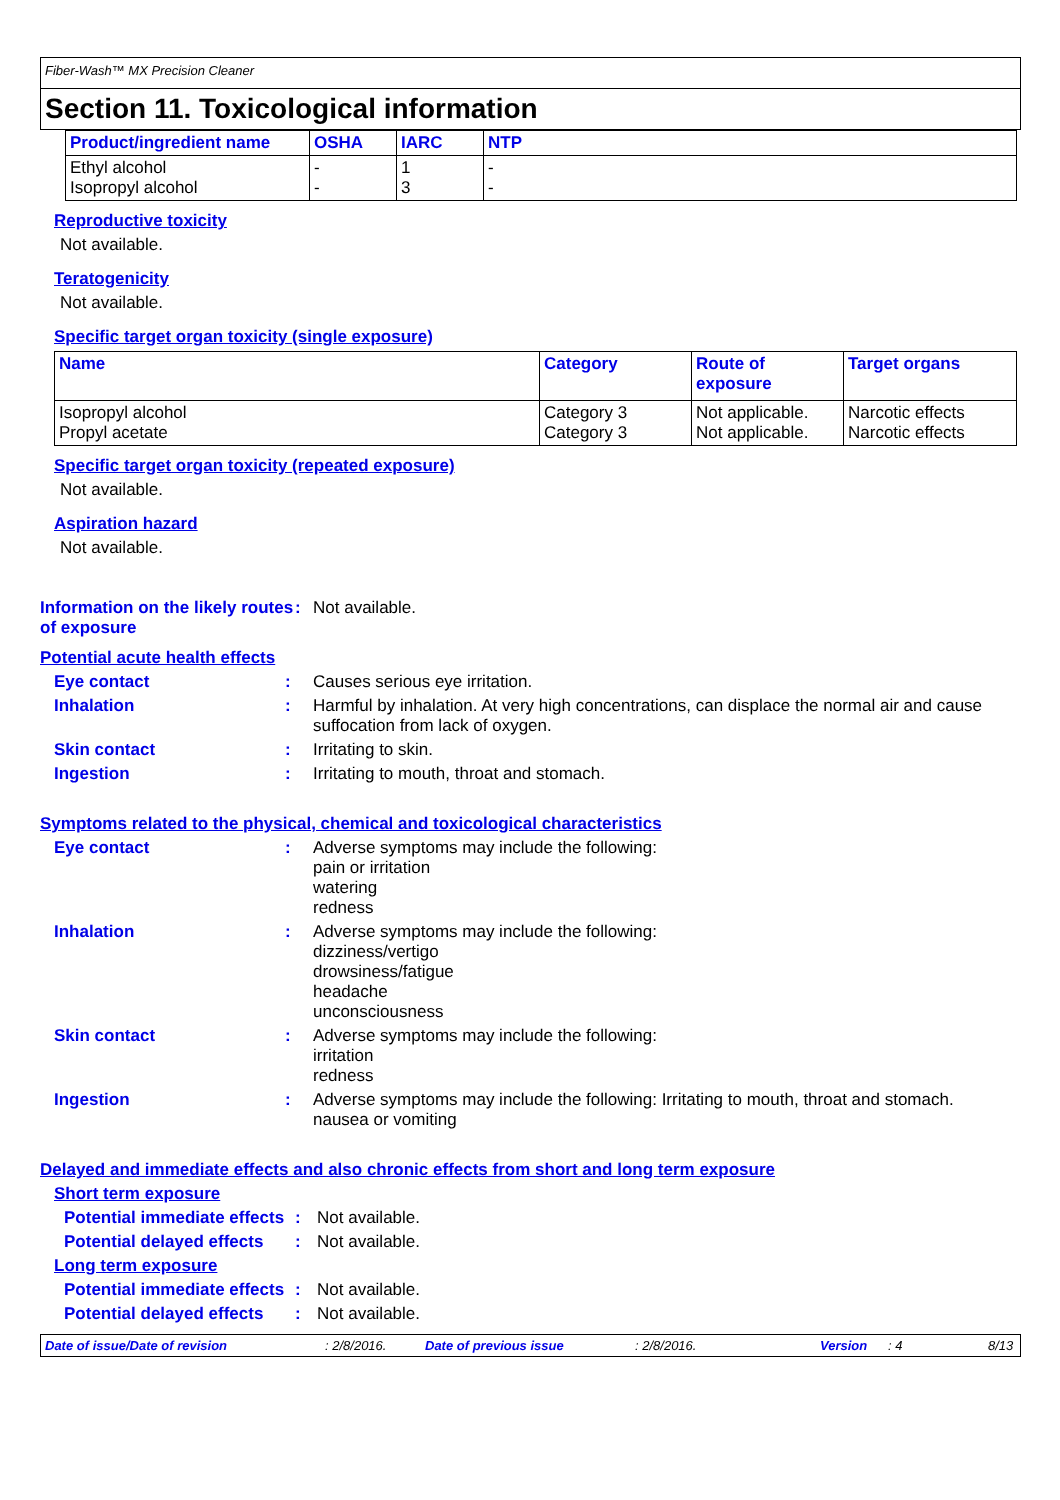Fiber-Wash™ MX Precision Cleaner
Section 11. Toxicological information
| Product/ingredient name | OSHA | IARC | NTP |
| --- | --- | --- | --- |
| Ethyl alcohol Isopropyl alcohol | - - | 1 3 | - - |
Reproductive toxicity
Not available.
Teratogenicity
Not available.
Specific target organ toxicity (single exposure)
| Name | Category | Route of exposure | Target organs |
| --- | --- | --- | --- |
| Isopropyl alcohol Propyl acetate | Category 3 Category 3 | Not applicable. Not applicable. | Narcotic effects Narcotic effects |
Specific target organ toxicity (repeated exposure)
Not available.
Aspiration hazard
Not available.
Information on the likely routes of exposure
: Not available.
Potential acute health effects
Eye contact : Causes serious eye irritation.
Inhalation : Harmful by inhalation. At very high concentrations, can displace the normal air and cause suffocation from lack of oxygen.
Skin contact : Irritating to skin.
Ingestion : Irritating to mouth, throat and stomach.
Symptoms related to the physical, chemical and toxicological characteristics
Eye contact : Adverse symptoms may include the following:
pain or irritation
watering
redness
Inhalation : Adverse symptoms may include the following:
dizziness/vertigo
drowsiness/fatigue
headache
unconsciousness
Skin contact : Adverse symptoms may include the following:
irritation
redness
Ingestion : Adverse symptoms may include the following: Irritating to mouth, throat and stomach.
nausea or vomiting
Delayed and immediate effects and also chronic effects from short and long term exposure
Short term exposure
Potential immediate effects
: Not available.
Potential delayed effects
: Not available.
Long term exposure
Potential immediate effects
: Not available.
Potential delayed effects
: Not available.
Date of issue/Date of revision: 2/8/2016. Date of previous issue: 2/8/2016. Version: 4 8/13